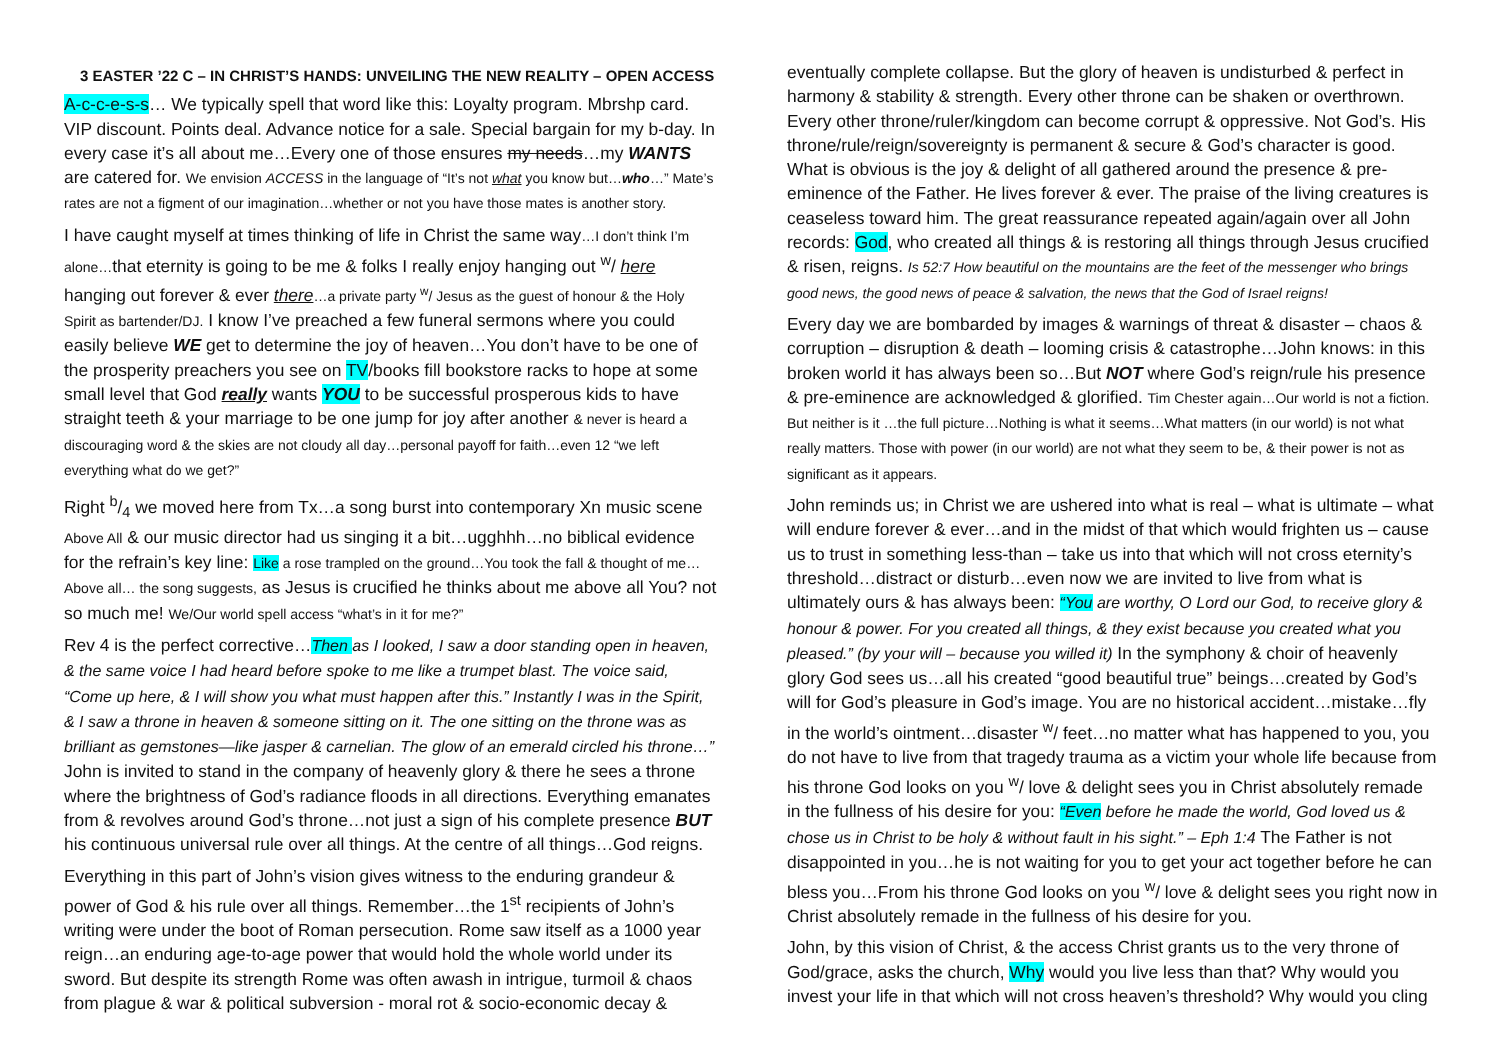3 EASTER ’22 C – IN CHRIST’S HANDS: UNVEILING THE NEW REALITY – OPEN ACCESS
A-c-c-e-s-s… We typically spell that word like this: Loyalty program. Mbrshp card. VIP discount. Points deal. Advance notice for a sale. Special bargain for my b-day. In every case it’s all about me…Every one of those ensures my needs…my WANTS are catered for. We envision ACCESS in the language of “It’s not what you know but…who…” Mate’s rates are not a figment of our imagination…whether or not you have those mates is another story.
I have caught myself at times thinking of life in Christ the same way…I don’t think I’m alone…that eternity is going to be me & folks I really enjoy hanging out <sup>w</sup>/ here hanging out forever & ever there…a private party <sup>w</sup>/ Jesus as the guest of honour & the Holy Spirit as bartender/DJ. I know I’ve preached a few funeral sermons where you could easily believe WE get to determine the joy of heaven…You don’t have to be one of the prosperity preachers you see on TV/books fill bookstore racks to hope at some small level that God really wants YOU to be successful prosperous kids to have straight teeth & your marriage to be one jump for joy after another & never is heard a discouraging word & the skies are not cloudy all day…personal payoff for faith…even 12 “we left everything what do we get?”
Right b/4 we moved here from Tx…a song burst into contemporary Xn music scene Above All & our music director had us singing it a bit…ugghhh…no biblical evidence for the refrain’s key line: Like a rose trampled on the ground…You took the fall & thought of me…Above all… the song suggests, as Jesus is crucified he thinks about me above all You? not so much me! We/Our world spell access “what’s in it for me?”
Rev 4 is the perfect corrective…Then as I looked, I saw a door standing open in heaven, & the same voice I had heard before spoke to me like a trumpet blast. The voice said, “Come up here, & I will show you what must happen after this.” Instantly I was in the Spirit, & I saw a throne in heaven & someone sitting on it. The one sitting on the throne was as brilliant as gemstones—like jasper & carnelian. The glow of an emerald circled his throne…” John is invited to stand in the company of heavenly glory & there he sees a throne where the brightness of God’s radiance floods in all directions. Everything emanates from & revolves around God’s throne…not just a sign of his complete presence BUT his continuous universal rule over all things. At the centre of all things…God reigns.
Everything in this part of John’s vision gives witness to the enduring grandeur & power of God & his rule over all things. Remember…the 1<sup>st</sup> recipients of John’s writing were under the boot of Roman persecution. Rome saw itself as a 1000 year reign…an enduring age-to-age power that would hold the whole world under its sword. But despite its strength Rome was often awash in intrigue, turmoil & chaos from plague & war & political subversion - moral rot & socio-economic decay &
eventually complete collapse. But the glory of heaven is undisturbed & perfect in harmony & stability & strength. Every other throne can be shaken or overthrown. Every other throne/ruler/kingdom can become corrupt & oppressive. Not God’s. His throne/rule/reign/sovereignty is permanent & secure & God’s character is good. What is obvious is the joy & delight of all gathered around the presence & pre-eminence of the Father. He lives forever & ever. The praise of the living creatures is ceaseless toward him. The great reassurance repeated again/again over all John records: God, who created all things & is restoring all things through Jesus crucified & risen, reigns. Is 52:7 How beautiful on the mountains are the feet of the messenger who brings good news, the good news of peace & salvation, the news that the God of Israel reigns!
Every day we are bombarded by images & warnings of threat & disaster – chaos & corruption – disruption & death – looming crisis & catastrophe…John knows: in this broken world it has always been so…But NOT where God’s reign/rule his presence & pre-eminence are acknowledged & glorified. Tim Chester again…Our world is not a fiction. But neither is it …the full picture…Nothing is what it seems…What matters (in our world) is not what really matters. Those with power (in our world) are not what they seem to be, & their power is not as significant as it appears.
John reminds us; in Christ we are ushered into what is real – what is ultimate – what will endure forever & ever…and in the midst of that which would frighten us – cause us to trust in something less-than – take us into that which will not cross eternity’s threshold…distract or disturb…even now we are invited to live from what is ultimately ours & has always been: “You are worthy, O Lord our God, to receive glory & honour & power. For you created all things, & they exist because you created what you pleased.” (by your will – because you willed it) In the symphony & choir of heavenly glory God sees us…all his created “good beautiful true” beings…created by God’s will for God’s pleasure in God’s image. You are no historical accident…mistake…fly in the world’s ointment…disaster <sup>w</sup>/ feet…no matter what has happened to you, you do not have to live from that tragedy trauma as a victim your whole life because from his throne God looks on you <sup>w</sup>/ love & delight sees you in Christ absolutely remade in the fullness of his desire for you: “Even before he made the world, God loved us & chose us in Christ to be holy & without fault in his sight.” – Eph 1:4 The Father is not disappointed in you…he is not waiting for you to get your act together before he can bless you…From his throne God looks on you <sup>w</sup>/ love & delight sees you right now in Christ absolutely remade in the fullness of his desire for you.
John, by this vision of Christ, & the access Christ grants us to the very throne of God/grace, asks the church, Why would you live less than that? Why would you invest your life in that which will not cross heaven’s threshold? Why would you cling